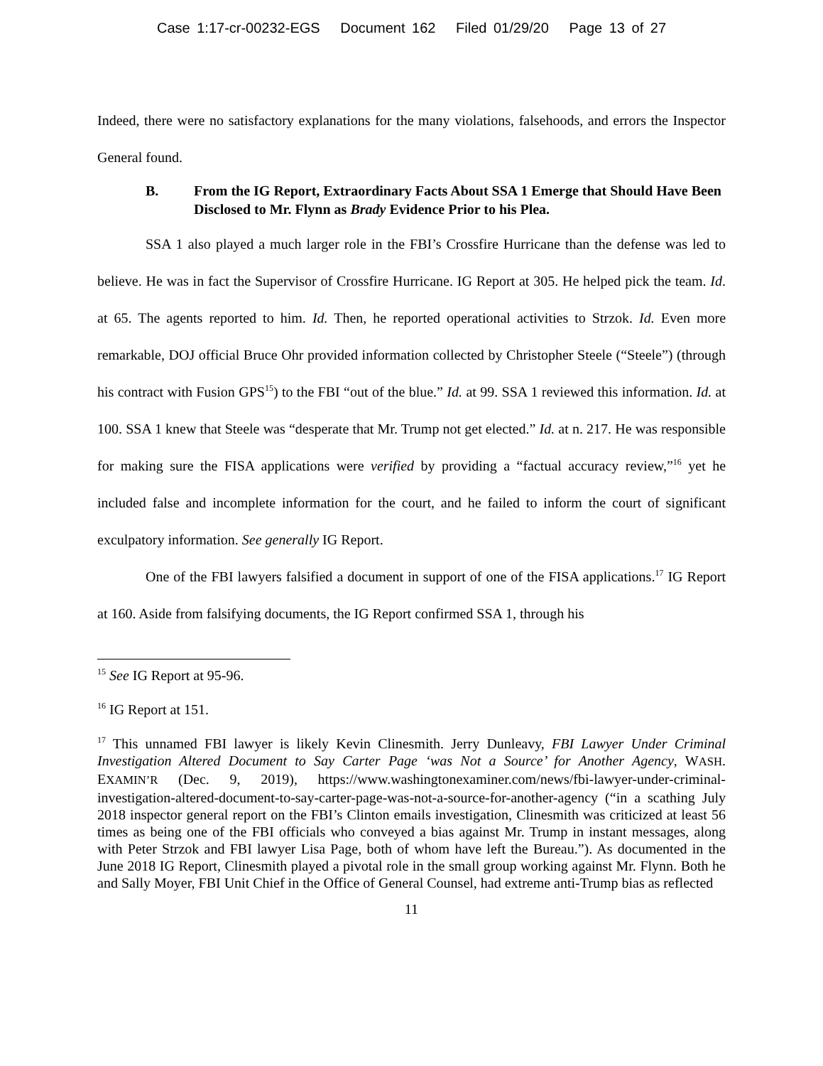Case 1:17-cr-00232-EGS Document 162 Filed 01/29/20 Page 13 of 27
Indeed, there were no satisfactory explanations for the many violations, falsehoods, and errors the Inspector General found.
B. From the IG Report, Extraordinary Facts About SSA 1 Emerge that Should Have Been Disclosed to Mr. Flynn as Brady Evidence Prior to his Plea.
SSA 1 also played a much larger role in the FBI’s Crossfire Hurricane than the defense was led to believe. He was in fact the Supervisor of Crossfire Hurricane. IG Report at 305. He helped pick the team. Id. at 65. The agents reported to him. Id. Then, he reported operational activities to Strzok. Id. Even more remarkable, DOJ official Bruce Ohr provided information collected by Christopher Steele (“Steele”) (through his contract with Fusion GPS<sup>15</sup>) to the FBI “out of the blue.” Id. at 99. SSA 1 reviewed this information. Id. at 100. SSA 1 knew that Steele was “desperate that Mr. Trump not get elected.” Id. at n. 217. He was responsible for making sure the FISA applications were verified by providing a “factual accuracy review,”<sup>16</sup> yet he included false and incomplete information for the court, and he failed to inform the court of significant exculpatory information. See generally IG Report.
One of the FBI lawyers falsified a document in support of one of the FISA applications.<sup>17</sup> IG Report at 160. Aside from falsifying documents, the IG Report confirmed SSA 1, through his
<sup>15</sup> See IG Report at 95-96.
<sup>16</sup> IG Report at 151.
<sup>17</sup> This unnamed FBI lawyer is likely Kevin Clinesmith. Jerry Dunleavy, FBI Lawyer Under Criminal Investigation Altered Document to Say Carter Page ‘was Not a Source’ for Another Agency, WASH. EXAMIN’R (Dec. 9, 2019), https://www.washingtonexaminer.com/news/fbi-lawyer-under-criminal-investigation-altered-document-to-say-carter-page-was-not-a-source-for-another-agency (“in a scathing July 2018 inspector general report on the FBI’s Clinton emails investigation, Clinesmith was criticized at least 56 times as being one of the FBI officials who conveyed a bias against Mr. Trump in instant messages, along with Peter Strzok and FBI lawyer Lisa Page, both of whom have left the Bureau.”). As documented in the June 2018 IG Report, Clinesmith played a pivotal role in the small group working against Mr. Flynn. Both he and Sally Moyer, FBI Unit Chief in the Office of General Counsel, had extreme anti-Trump bias as reflected
11